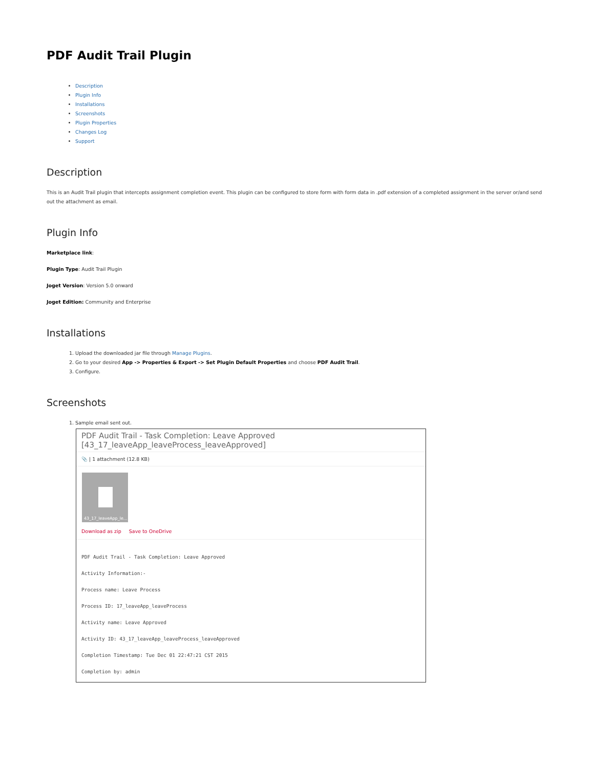PDF Audit Trail Plugin
Description
Plugin Info
Installations
Screenshots
Plugin Properties
Changes Log
Support
Description
This is an Audit Trail plugin that intercepts assignment completion event. This plugin can be configured to store form with form data in .pdf extension of a completed assignment in the server or/and send out the attachment as email.
Plugin Info
Marketplace link:
Plugin Type: Audit Trail Plugin
Joget Version: Version 5.0 onward
Joget Edition: Community and Enterprise
Installations
1. Upload the downloaded jar file through Manage Plugins.
2. Go to your desired App -> Properties & Export -> Set Plugin Default Properties and choose PDF Audit Trail.
3. Configure.
Screenshots
1. Sample email sent out.
PDF Audit Trail - Task Completion: Leave Approved [43_17_leaveApp_leaveProcess_leaveApproved]
📎 | 1 attachment (12.8 KB)
43_17_leaveApp_le...
Download as zip Save to OneDrive
PDF Audit Trail - Task Completion: Leave Approved
Activity Information:-
Process name: Leave Process
Process ID: 17_leaveApp_leaveProcess
Activity name: Leave Approved
Activity ID: 43_17_leaveApp_leaveProcess_leaveApproved
Completion Timestamp: Tue Dec 01 22:47:21 CST 2015
Completion by: admin